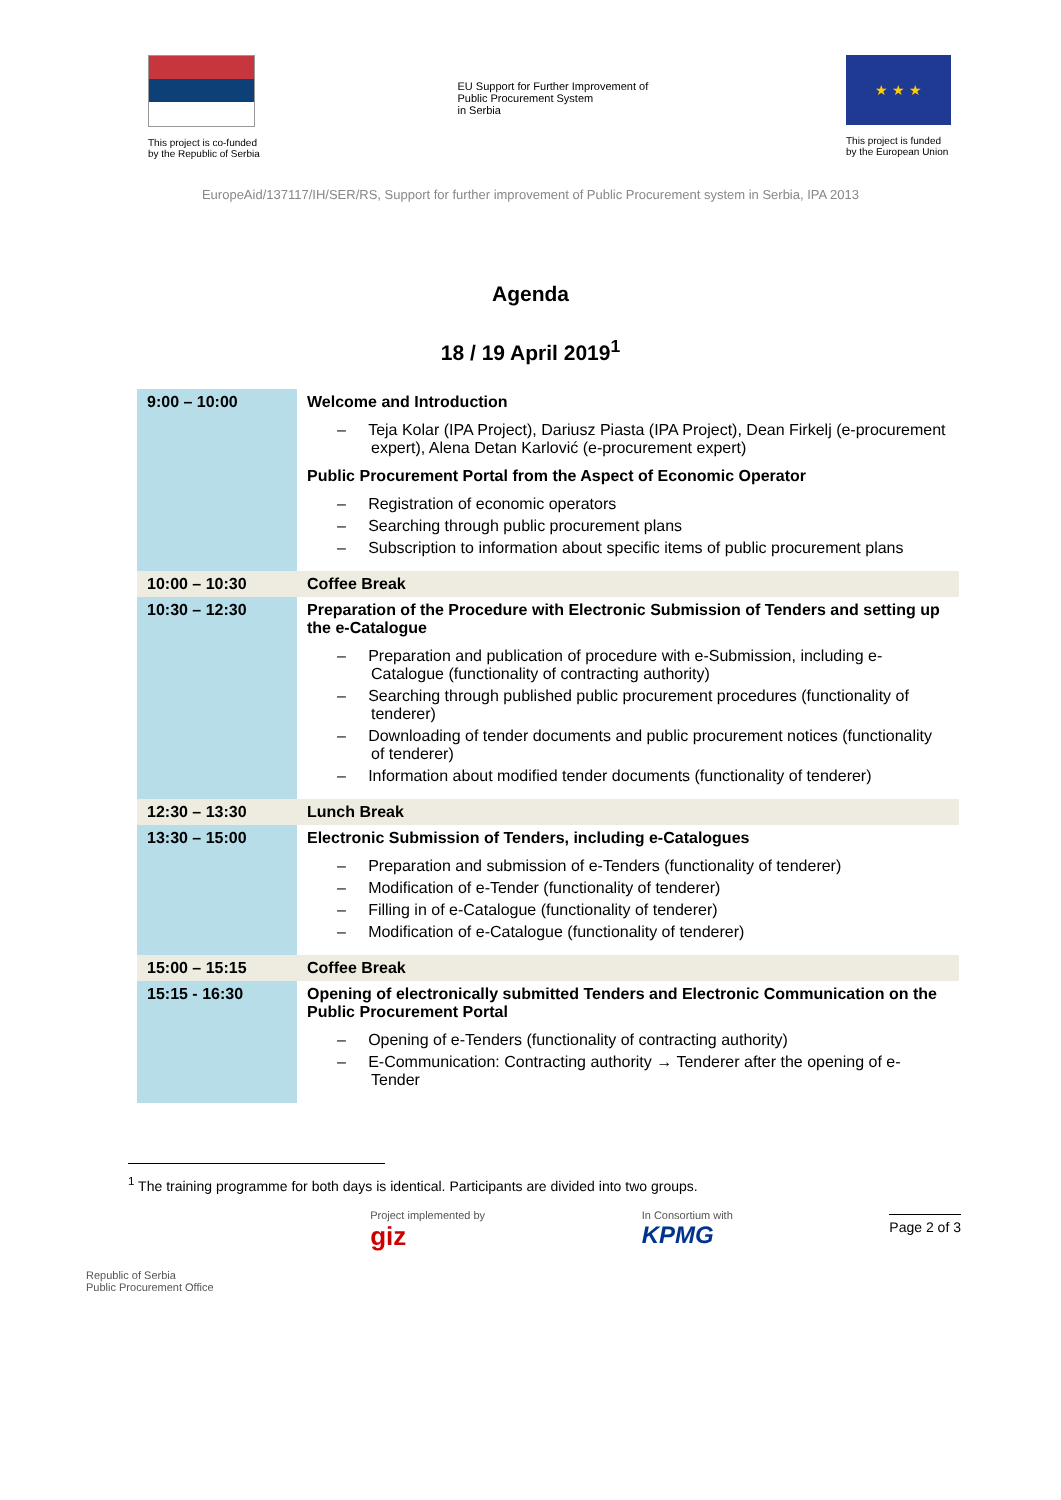This project is co-funded
by the Republic of Serbia
EU Support for Further Improvement of
Public Procurement System
in Serbia
★ ★ ★
This project is funded
by the European Union
EuropeAid/137117/IH/SER/RS, Support for further improvement of Public Procurement system in Serbia, IPA 2013
Agenda
18 / 19 April 2019<sup>1</sup>
| 9:00 – 10:00 | Welcome and Introduction – Teja Kolar (IPA Project), Dariusz Piasta (IPA Project), Dean Firkelj (e-procurement expert), Alena Detan Karlović (e-procurement expert) Public Procurement Portal from the Aspect of Economic Operator – Registration of economic operators – Searching through public procurement plans – Subscription to information about specific items of public procurement plans |
| 10:00 – 10:30 | Coffee Break |
| 10:30 – 12:30 | Preparation of the Procedure with Electronic Submission of Tenders and setting up the e-Catalogue – Preparation and publication of procedure with e-Submission, including e-Catalogue (functionality of contracting authority) – Searching through published public procurement procedures (functionality of tenderer) – Downloading of tender documents and public procurement notices (functionality of tenderer) – Information about modified tender documents (functionality of tenderer) |
| 12:30 – 13:30 | Lunch Break |
| 13:30 – 15:00 | Electronic Submission of Tenders, including e-Catalogues – Preparation and submission of e-Tenders (functionality of tenderer) – Modification of e-Tender (functionality of tenderer) – Filling in of e-Catalogue (functionality of tenderer) – Modification of e-Catalogue (functionality of tenderer) |
| 15:00 – 15:15 | Coffee Break |
| 15:15 - 16:30 | Opening of electronically submitted Tenders and Electronic Communication on the Public Procurement Portal – Opening of e-Tenders (functionality of contracting authority) – E-Communication: Contracting authority → Tenderer after the opening of e-Tender |
<sup>1</sup> The training programme for both days is identical. Participants are divided into two groups.
Republic of Serbia
Public Procurement Office
Project implemented by
giz
In Consortium with
KPMG
Page 2 of 3